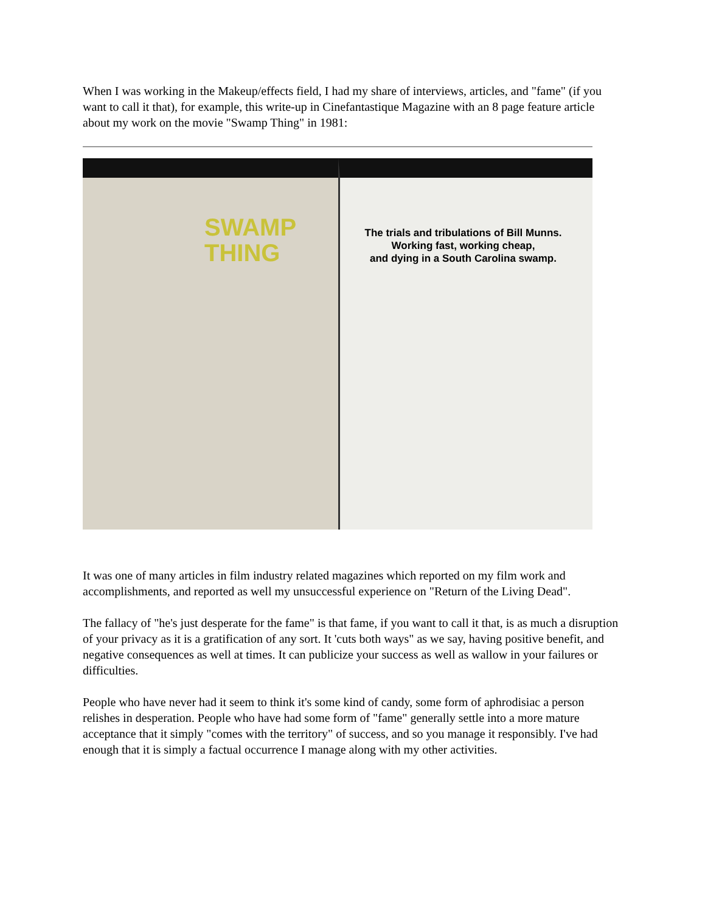When I was working in the Makeup/effects field, I had my share of interviews, articles, and "fame" (if you want to call it that), for example, this write-up in Cinefantastique Magazine with an 8 page feature article about my work on the movie "Swamp Thing" in 1981:
SWAMP
THING
The trials and tribulations of Bill Munns.
Working fast, working cheap,
and dying in a South Carolina swamp.
It was one of many articles in film industry related magazines which reported on my film work and accomplishments, and reported as well my unsuccessful experience on "Return of the Living Dead".
The fallacy of "he's just desperate for the fame" is that fame, if you want to call it that, is as much a disruption of your privacy as it is a gratification of any sort. It 'cuts both ways" as we say, having positive benefit, and negative consequences as well at times. It can publicize your success as well as wallow in your failures or difficulties.
People who have never had it seem to think it's some kind of candy, some form of aphrodisiac a person relishes in desperation. People who have had some form of "fame" generally settle into a more mature acceptance that it simply "comes with the territory" of success, and so you manage it responsibly. I've had enough that it is simply a factual occurrence I manage along with my other activities.